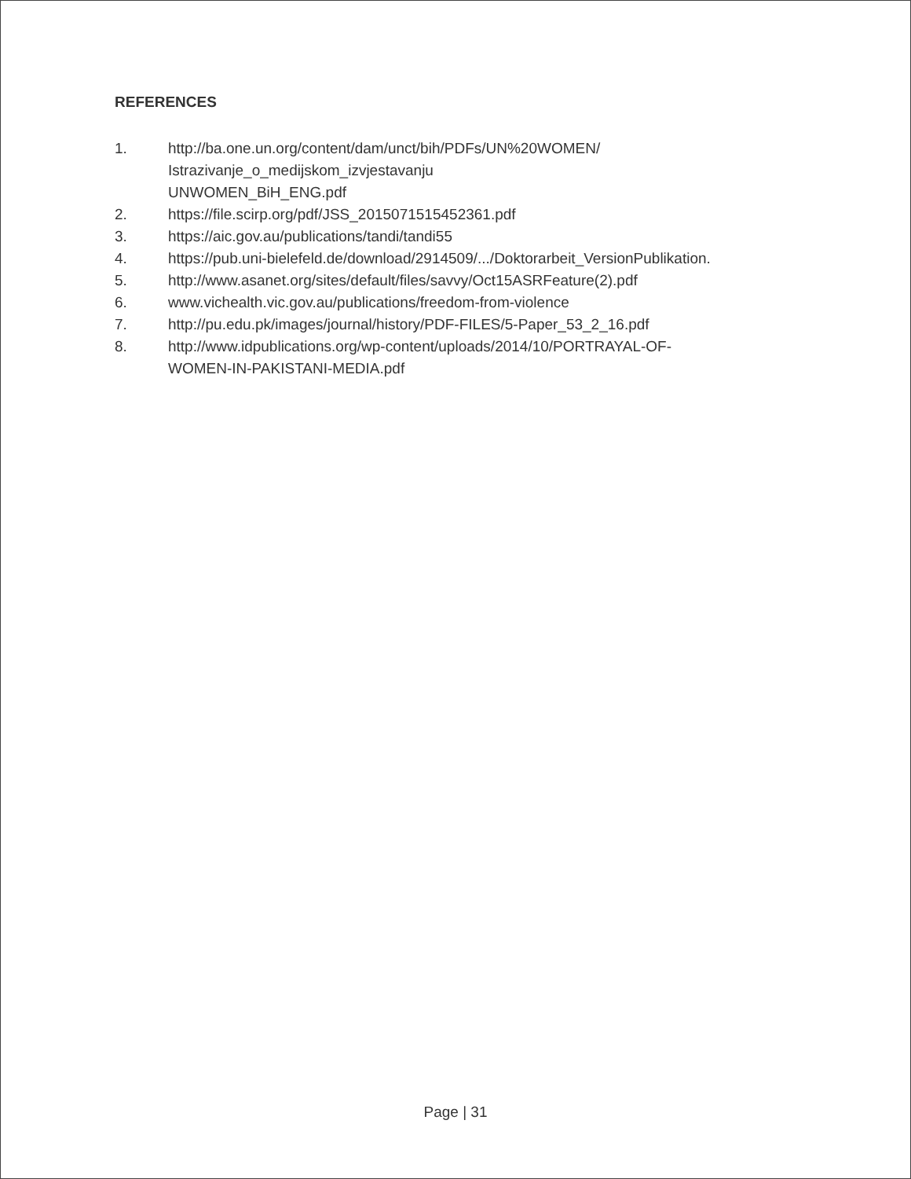REFERENCES
1. http://ba.one.un.org/content/dam/unct/bih/PDFs/UN%20WOMEN/
Istrazivanje_o_medijskom_izvjestavanju
UNWOMEN_BiH_ENG.pdf
2. https://file.scirp.org/pdf/JSS_2015071515452361.pdf
3. https://aic.gov.au/publications/tandi/tandi55
4. https://pub.uni-bielefeld.de/download/2914509/.../Doktorarbeit_VersionPublikation.
5. http://www.asanet.org/sites/default/files/savvy/Oct15ASRFeature(2).pdf
6. www.vichealth.vic.gov.au/publications/freedom-from-violence
7. http://pu.edu.pk/images/journal/history/PDF-FILES/5-Paper_53_2_16.pdf
8. http://www.idpublications.org/wp-content/uploads/2014/10/PORTRAYAL-OF-
WOMEN-IN-PAKISTANI-MEDIA.pdf
Page | 31